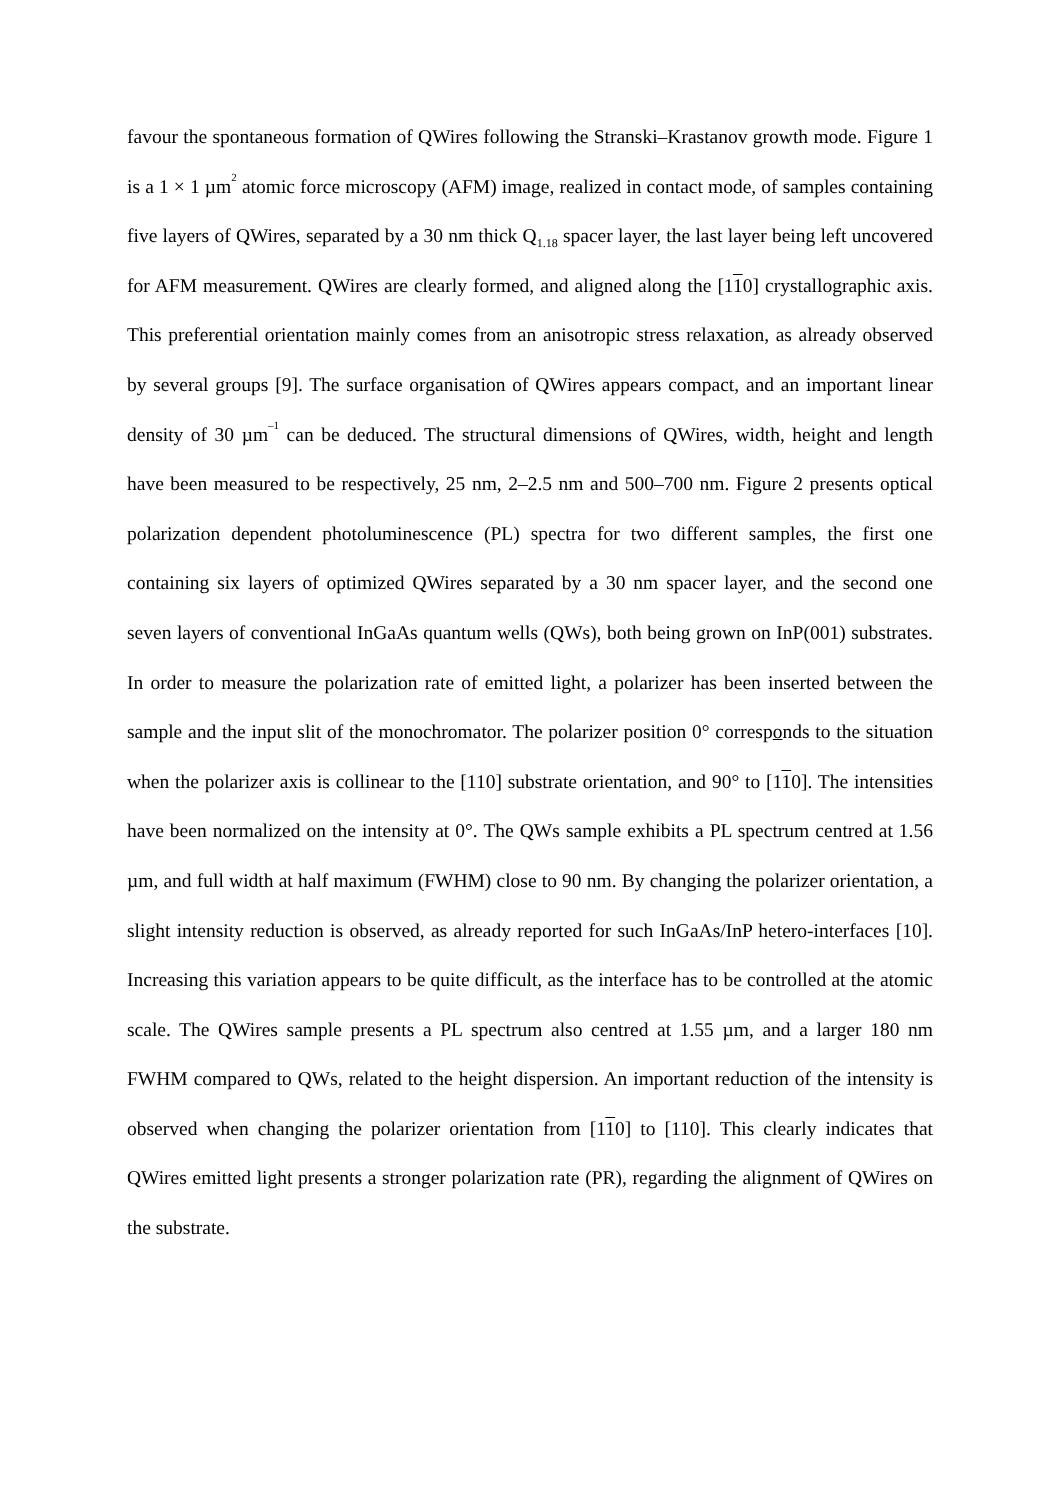favour the spontaneous formation of QWires following the Stranski–Krastanov growth mode. Figure 1 is a 1 × 1 µm<sup>2</sup> atomic force microscopy (AFM) image, realized in contact mode, of samples containing five layers of QWires, separated by a 30 nm thick Q<sub>1.18</sub> spacer layer, the last layer being left uncovered for AFM measurement. QWires are clearly formed, and aligned along the [110] crystallographic axis. This preferential orientation mainly comes from an anisotropic stress relaxation, as already observed by several groups [9]. The surface organisation of QWires appears compact, and an important linear density of 30 µm<sup>–1</sup> can be deduced. The structural dimensions of QWires, width, height and length have been measured to be respectively, 25 nm, 2–2.5 nm and 500–700 nm. Figure 2 presents optical polarization dependent photoluminescence (PL) spectra for two different samples, the first one containing six layers of optimized QWires separated by a 30 nm spacer layer, and the second one seven layers of conventional InGaAs quantum wells (QWs), both being grown on InP(001) substrates. In order to measure the polarization rate of emitted light, a polarizer has been inserted between the sample and the input slit of the monochromator. The polarizer position 0° corresponds to the situation when the polarizer axis is collinear to the [110] substrate orientation, and 90° to [110]. The intensities have been normalized on the intensity at 0°. The QWs sample exhibits a PL spectrum centred at 1.56 µm, and full width at half maximum (FWHM) close to 90 nm. By changing the polarizer orientation, a slight intensity reduction is observed, as already reported for such InGaAs/InP hetero-interfaces [10]. Increasing this variation appears to be quite difficult, as the interface has to be controlled at the atomic scale. The QWires sample presents a PL spectrum also centred at 1.55 µm, and a larger 180 nm FWHM compared to QWs, related to the height dispersion. An important reduction of the intensity is observed when changing the polarizer orientation from [110] to [110]. This clearly indicates that QWires emitted light presents a stronger polarization rate (PR), regarding the alignment of QWires on the substrate.